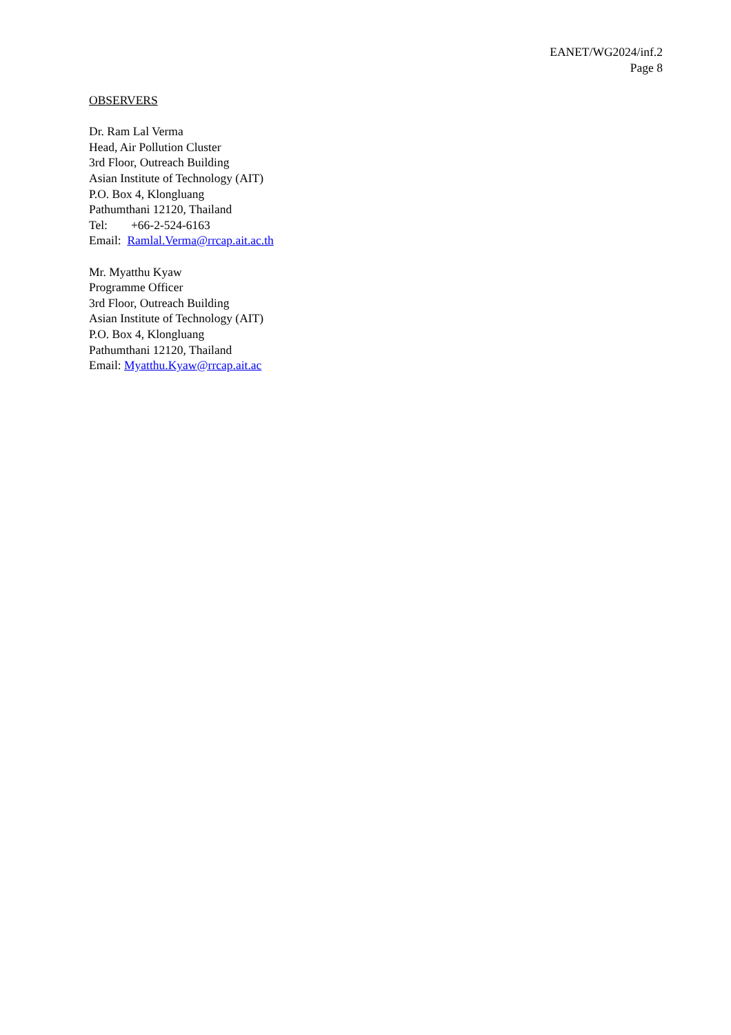EANET/WG2024/inf.2
Page 8
OBSERVERS
Dr. Ram Lal Verma
Head, Air Pollution Cluster
3rd Floor, Outreach Building
Asian Institute of Technology (AIT)
P.O. Box 4, Klongluang
Pathumthani 12120, Thailand
Tel: +66-2-524-6163
Email: Ramlal.Verma@rrcap.ait.ac.th
Mr. Myatthu Kyaw
Programme Officer
3rd Floor, Outreach Building
Asian Institute of Technology (AIT)
P.O. Box 4, Klongluang
Pathumthani 12120, Thailand
Email: Myatthu.Kyaw@rrcap.ait.ac